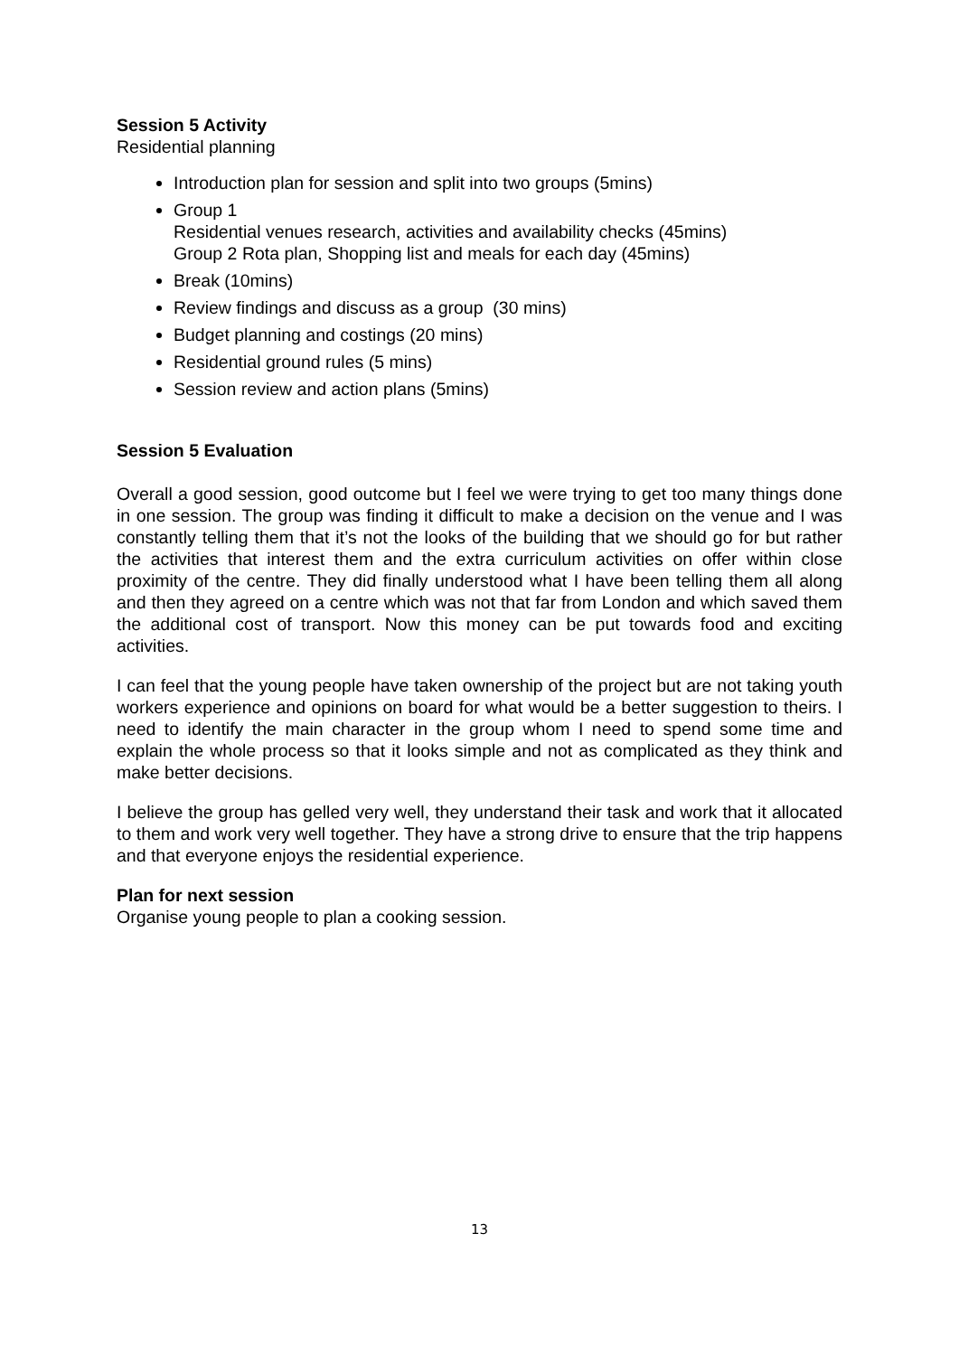Session 5 Activity
Residential planning
Introduction plan for session and split into two groups (5mins)
Group 1
Residential venues research, activities and availability checks (45mins)
Group 2 Rota plan, Shopping list and meals for each day (45mins)
Break (10mins)
Review findings and discuss as a group (30 mins)
Budget planning and costings (20 mins)
Residential ground rules (5 mins)
Session review and action plans (5mins)
Session 5 Evaluation
Overall a good session, good outcome but I feel we were trying to get too many things done in one session. The group was finding it difficult to make a decision on the venue and I was constantly telling them that it’s not the looks of the building that we should go for but rather the activities that interest them and the extra curriculum activities on offer within close proximity of the centre. They did finally understood what I have been telling them all along and then they agreed on a centre which was not that far from London and which saved them the additional cost of transport. Now this money can be put towards food and exciting activities.
I can feel that the young people have taken ownership of the project but are not taking youth workers experience and opinions on board for what would be a better suggestion to theirs. I need to identify the main character in the group whom I need to spend some time and explain the whole process so that it looks simple and not as complicated as they think and make better decisions.
I believe the group has gelled very well, they understand their task and work that it allocated to them and work very well together. They have a strong drive to ensure that the trip happens and that everyone enjoys the residential experience.
Plan for next session
Organise young people to plan a cooking session.
13